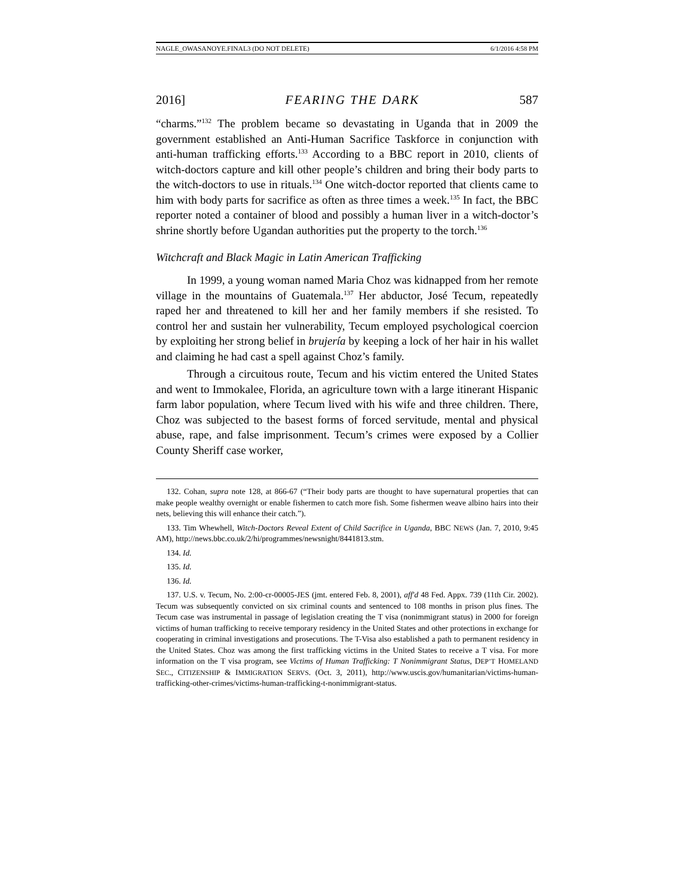NAGLE_OWASANOYE.FINAL3 (DO NOT DELETE) 6/1/2016 4:58 PM
2016] FEARING THE DARK 587
“charms.”<sup>132</sup> The problem became so devastating in Uganda that in 2009 the government established an Anti-Human Sacrifice Taskforce in conjunction with anti-human trafficking efforts.<sup>133</sup> According to a BBC report in 2010, clients of witch-doctors capture and kill other people’s children and bring their body parts to the witch-doctors to use in rituals.<sup>134</sup> One witch-doctor reported that clients came to him with body parts for sacrifice as often as three times a week.<sup>135</sup> In fact, the BBC reporter noted a container of blood and possibly a human liver in a witch-doctor’s shrine shortly before Ugandan authorities put the property to the torch.<sup>136</sup>
Witchcraft and Black Magic in Latin American Trafficking
In 1999, a young woman named Maria Choz was kidnapped from her remote village in the mountains of Guatemala.<sup>137</sup> Her abductor, José Tecum, repeatedly raped her and threatened to kill her and her family members if she resisted. To control her and sustain her vulnerability, Tecum employed psychological coercion by exploiting her strong belief in brujería by keeping a lock of her hair in his wallet and claiming he had cast a spell against Choz’s family.
Through a circuitous route, Tecum and his victim entered the United States and went to Immokalee, Florida, an agriculture town with a large itinerant Hispanic farm labor population, where Tecum lived with his wife and three children. There, Choz was subjected to the basest forms of forced servitude, mental and physical abuse, rape, and false imprisonment. Tecum’s crimes were exposed by a Collier County Sheriff case worker,
132. Cohan, supra note 128, at 866-67 (“Their body parts are thought to have supernatural properties that can make people wealthy overnight or enable fishermen to catch more fish. Some fishermen weave albino hairs into their nets, believing this will enhance their catch.”).
133. Tim Whewhell, Witch-Doctors Reveal Extent of Child Sacrifice in Uganda, BBC NEWS (Jan. 7, 2010, 9:45 AM), http://news.bbc.co.uk/2/hi/programmes/newsnight/8441813.stm.
134. Id.
135. Id.
136. Id.
137. U.S. v. Tecum, No. 2:00-cr-00005-JES (jmt. entered Feb. 8, 2001), aff'd 48 Fed. Appx. 739 (11th Cir. 2002). Tecum was subsequently convicted on six criminal counts and sentenced to 108 months in prison plus fines. The Tecum case was instrumental in passage of legislation creating the T visa (nonimmigrant status) in 2000 for foreign victims of human trafficking to receive temporary residency in the United States and other protections in exchange for cooperating in criminal investigations and prosecutions. The T-Visa also established a path to permanent residency in the United States. Choz was among the first trafficking victims in the United States to receive a T visa. For more information on the T visa program, see Victims of Human Trafficking: T Nonimmigrant Status, DEP’T HOMELAND SEC., CITIZENSHIP & IMMIGRATION SERVS. (Oct. 3, 2011), http://www.uscis.gov/humanitarian/victims-human-trafficking-other-crimes/victims-human-trafficking-t-nonimmigrant-status.